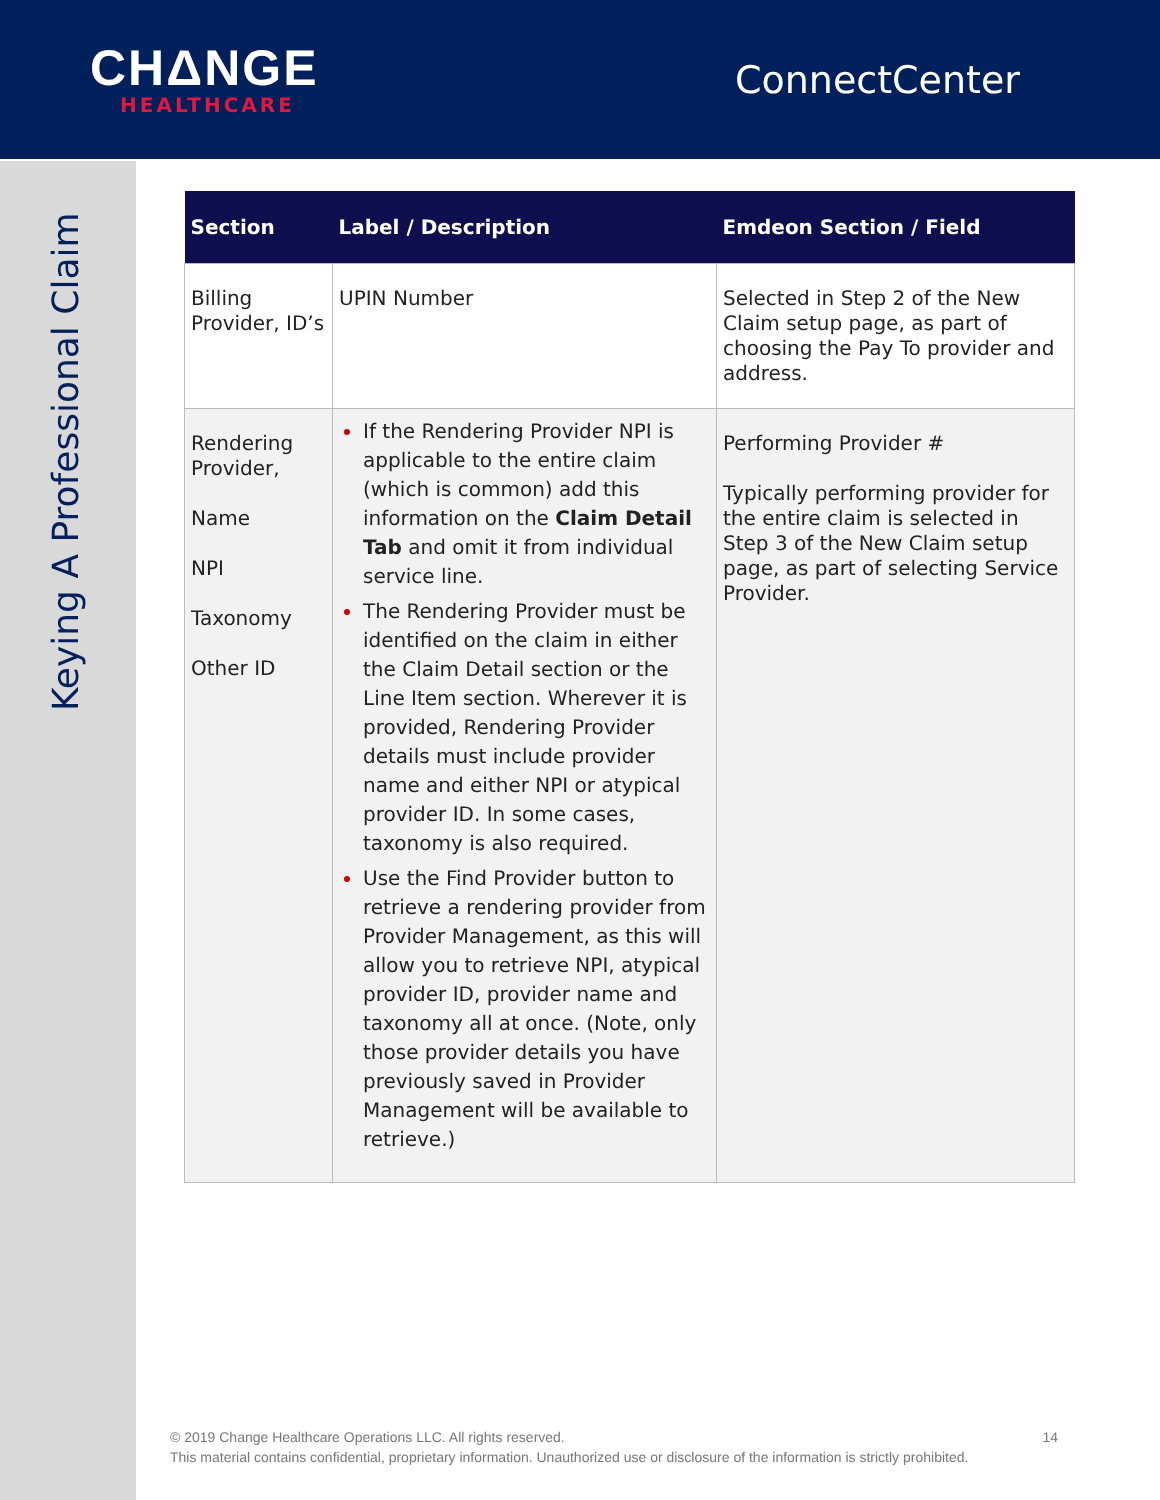CHΔNGE
HEALTHCARE
ConnectCenter
Keying A Professional Claim
| Section | Label / Description | Emdeon Section / Field |
| --- | --- | --- |
| Billing Provider, ID’s | UPIN Number | Selected in Step 2 of the New Claim setup page, as part of choosing the Pay To provider and address. |
| Rendering Provider, Name NPI Taxonomy Other ID | If the Rendering Provider NPI is applicable to the entire claim (which is common) add this information on the Claim Detail Tab and omit it from individual service line. The Rendering Provider must be identified on the claim in either the Claim Detail section or the Line Item section. Wherever it is provided, Rendering Provider details must include provider name and either NPI or atypical provider ID. In some cases, taxonomy is also required. Use the Find Provider button to retrieve a rendering provider from Provider Management, as this will allow you to retrieve NPI, atypical provider ID, provider name and taxonomy all at once. (Note, only those provider details you have previously saved in Provider Management will be available to retrieve.) | Performing Provider # Typically performing provider for the entire claim is selected in Step 3 of the New Claim setup page, as part of selecting Service Provider. |
14 © 2019 Change Healthcare Operations LLC. All rights reserved.
This material contains confidential, proprietary information. Unauthorized use or disclosure of the information is strictly prohibited.